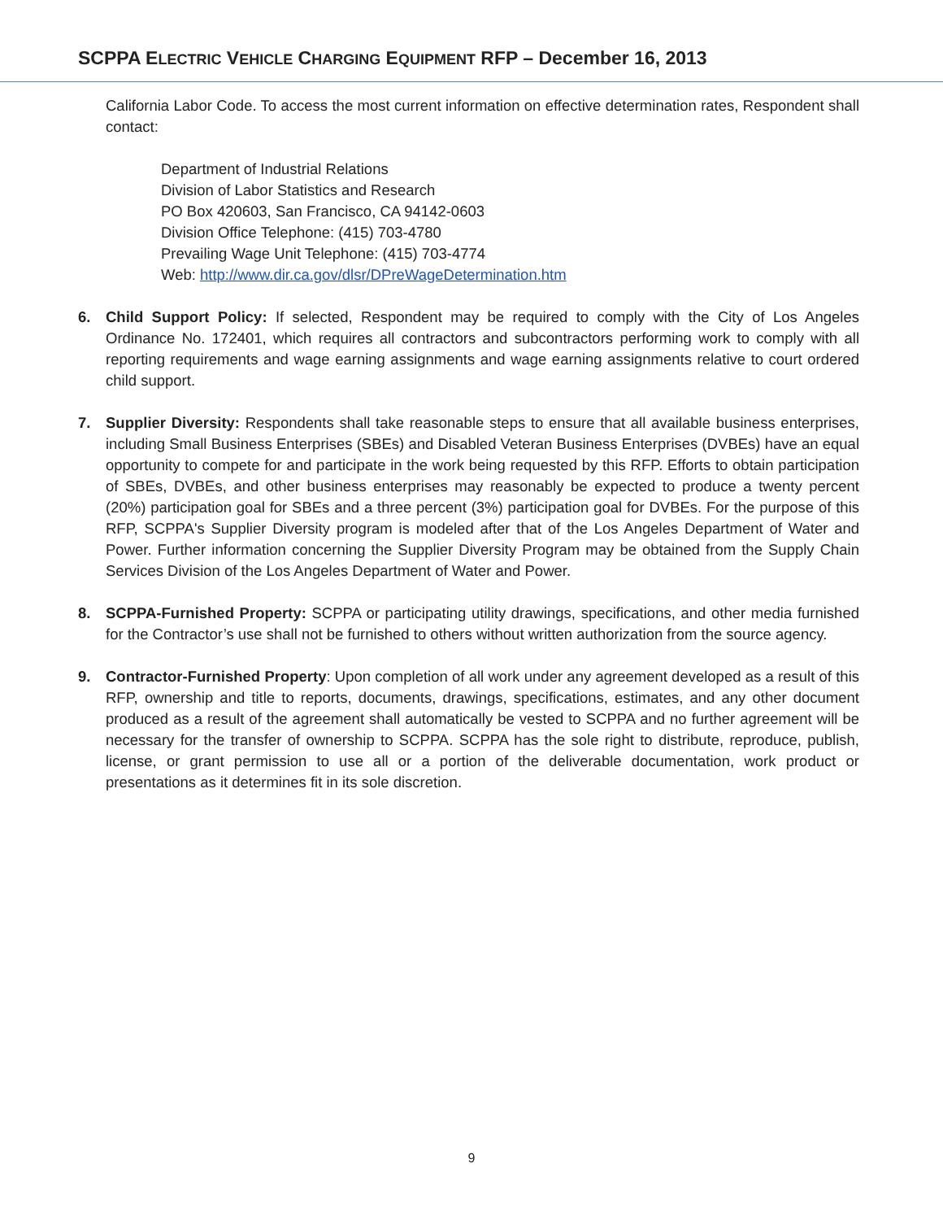SCPPA ELECTRIC VEHICLE CHARGING EQUIPMENT RFP – December 16, 2013
California Labor Code. To access the most current information on effective determination rates, Respondent shall contact:
Department of Industrial Relations
Division of Labor Statistics and Research
PO Box 420603, San Francisco, CA 94142-0603
Division Office Telephone: (415) 703-4780
Prevailing Wage Unit Telephone: (415) 703-4774
Web: http://www.dir.ca.gov/dlsr/DPreWageDetermination.htm
6. Child Support Policy: If selected, Respondent may be required to comply with the City of Los Angeles Ordinance No. 172401, which requires all contractors and subcontractors performing work to comply with all reporting requirements and wage earning assignments and wage earning assignments relative to court ordered child support.
7. Supplier Diversity: Respondents shall take reasonable steps to ensure that all available business enterprises, including Small Business Enterprises (SBEs) and Disabled Veteran Business Enterprises (DVBEs) have an equal opportunity to compete for and participate in the work being requested by this RFP. Efforts to obtain participation of SBEs, DVBEs, and other business enterprises may reasonably be expected to produce a twenty percent (20%) participation goal for SBEs and a three percent (3%) participation goal for DVBEs. For the purpose of this RFP, SCPPA's Supplier Diversity program is modeled after that of the Los Angeles Department of Water and Power. Further information concerning the Supplier Diversity Program may be obtained from the Supply Chain Services Division of the Los Angeles Department of Water and Power.
8. SCPPA-Furnished Property: SCPPA or participating utility drawings, specifications, and other media furnished for the Contractor’s use shall not be furnished to others without written authorization from the source agency.
9. Contractor-Furnished Property: Upon completion of all work under any agreement developed as a result of this RFP, ownership and title to reports, documents, drawings, specifications, estimates, and any other document produced as a result of the agreement shall automatically be vested to SCPPA and no further agreement will be necessary for the transfer of ownership to SCPPA. SCPPA has the sole right to distribute, reproduce, publish, license, or grant permission to use all or a portion of the deliverable documentation, work product or presentations as it determines fit in its sole discretion.
9